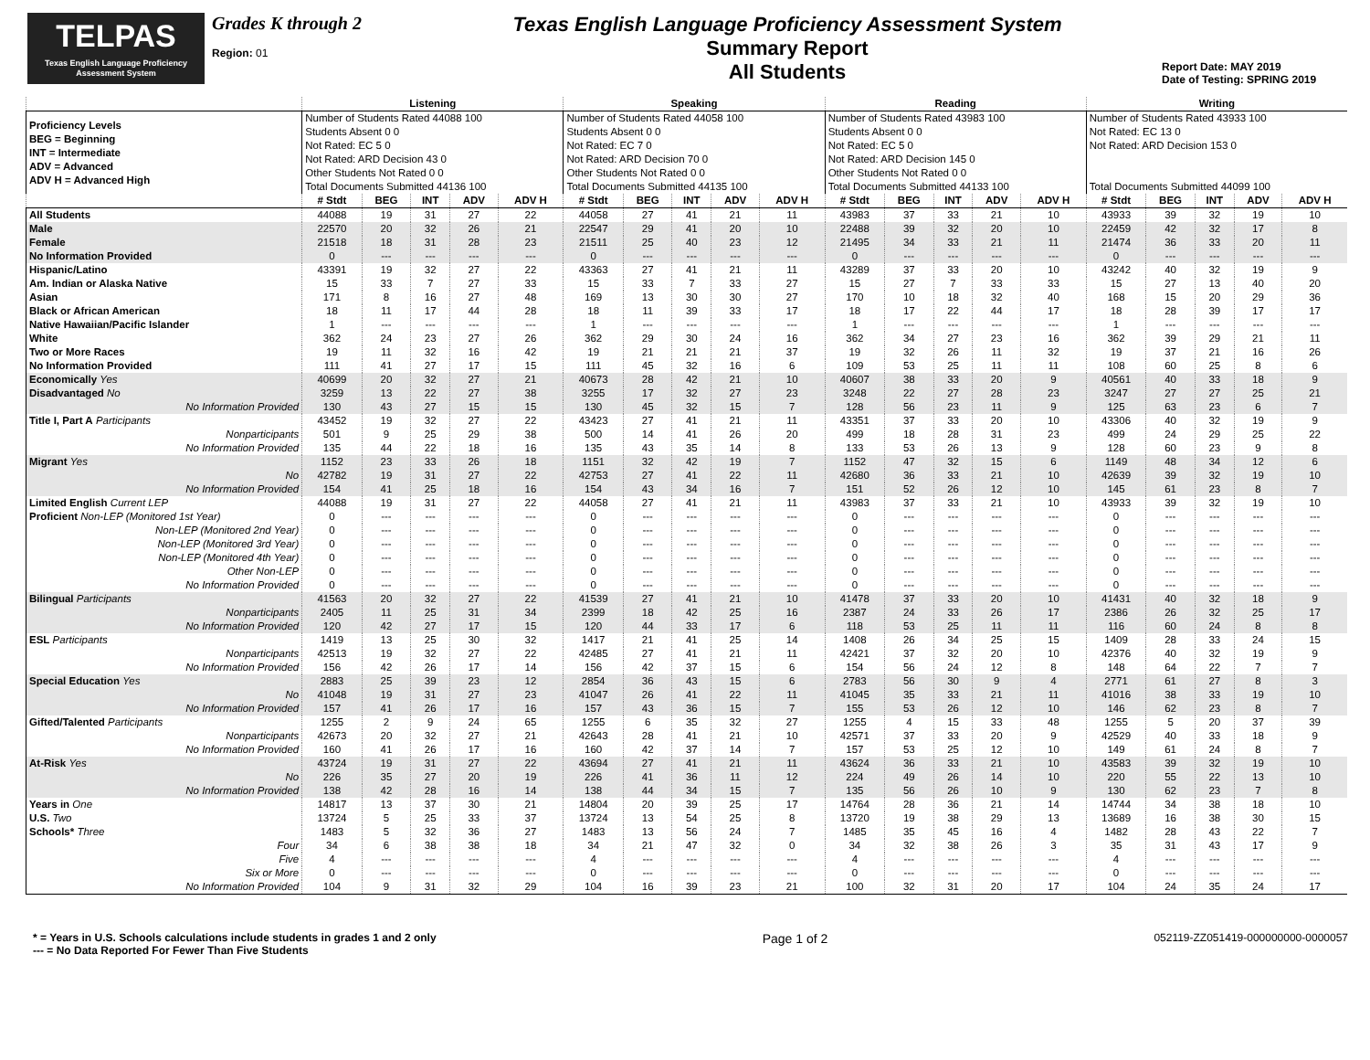TELPAS
Texas English Language Proficiency Assessment System
Grades K through 2
Region: 01
Texas English Language Proficiency Assessment System
Summary Report
All Students
Report Date: MAY 2019
Date of Testing: SPRING 2019
| | Listening | | | | | Speaking | | | | | Reading | | | | | Writing | | | | |
| --- | --- | --- | --- | --- | --- | --- | --- | --- | --- | --- | --- | --- | --- | --- | --- | --- | --- | --- | --- | --- |
| Proficiency Levels BEG = Beginning INT = Intermediate ADV = Advanced ADV H = Advanced High | Number of Students Rated 44088 100 Students Absent 0 0 Not Rated: EC 5 0 Not Rated: ARD Decision 43 0 Other Students Not Rated 0 0 Total Documents Submitted 44136 100 | | | | | Number of Students Rated 44058 100 Students Absent 0 0 Not Rated: EC 7 0 Not Rated: ARD Decision 70 0 Other Students Not Rated 0 0 Total Documents Submitted 44135 100 | | | | | Number of Students Rated 43983 100 Students Absent 0 0 Not Rated: EC 5 0 Not Rated: ARD Decision 145 0 Other Students Not Rated 0 0 Total Documents Submitted 44133 100 | | | | | Number of Students Rated 43933 100 Not Rated: EC 13 0 Not Rated: ARD Decision 153 0 Total Documents Submitted 44099 100 | | | | |
| | # Stdt | BEG | INT | ADV | ADV H | # Stdt | BEG | INT | ADV | ADV H | # Stdt | BEG | INT | ADV | ADV H | # Stdt | BEG | INT | ADV | ADV H |
| All Students | 44088 | 19 | 31 | 27 | 22 | 44058 | 27 | 41 | 21 | 11 | 43983 | 37 | 33 | 21 | 10 | 43933 | 39 | 32 | 19 | 10 |
| Male | 22570 | 20 | 32 | 26 | 21 | 22547 | 29 | 41 | 20 | 10 | 22488 | 39 | 32 | 20 | 10 | 22459 | 42 | 32 | 17 | 8 |
| Female | 21518 | 18 | 31 | 28 | 23 | 21511 | 25 | 40 | 23 | 12 | 21495 | 34 | 33 | 21 | 11 | 21474 | 36 | 33 | 20 | 11 |
| No Information Provided | 0 | --- | --- | --- | --- | 0 | --- | --- | --- | --- | 0 | --- | --- | --- | --- | 0 | --- | --- | --- | --- |
| Hispanic/Latino | 43391 | 19 | 32 | 27 | 22 | 43363 | 27 | 41 | 21 | 11 | 43289 | 37 | 33 | 20 | 10 | 43242 | 40 | 32 | 19 | 9 |
| Am. Indian or Alaska Native | 15 | 33 | 7 | 27 | 33 | 15 | 33 | 7 | 33 | 27 | 15 | 27 | 7 | 33 | 33 | 15 | 27 | 13 | 40 | 20 |
| Asian | 171 | 8 | 16 | 27 | 48 | 169 | 13 | 30 | 30 | 27 | 170 | 10 | 18 | 32 | 40 | 168 | 15 | 20 | 29 | 36 |
| Black or African American | 18 | 11 | 17 | 44 | 28 | 18 | 11 | 39 | 33 | 17 | 18 | 17 | 22 | 44 | 17 | 18 | 28 | 39 | 17 | 17 |
| Native Hawaiian/Pacific Islander | 1 | --- | --- | --- | --- | 1 | --- | --- | --- | --- | 1 | --- | --- | --- | --- | 1 | --- | --- | --- | --- |
| White | 362 | 24 | 23 | 27 | 26 | 362 | 29 | 30 | 24 | 16 | 362 | 34 | 27 | 23 | 16 | 362 | 39 | 29 | 21 | 11 |
| Two or More Races | 19 | 11 | 32 | 16 | 42 | 19 | 21 | 21 | 21 | 37 | 19 | 32 | 26 | 11 | 32 | 19 | 37 | 21 | 16 | 26 |
| No Information Provided | 111 | 41 | 27 | 17 | 15 | 111 | 45 | 32 | 16 | 6 | 109 | 53 | 25 | 11 | 11 | 108 | 60 | 25 | 8 | 6 |
| Economically Yes | 40699 | 20 | 32 | 27 | 21 | 40673 | 28 | 42 | 21 | 10 | 40607 | 38 | 33 | 20 | 9 | 40561 | 40 | 33 | 18 | 9 |
| Disadvantaged No | 3259 | 13 | 22 | 27 | 38 | 3255 | 17 | 32 | 27 | 23 | 3248 | 22 | 27 | 28 | 23 | 3247 | 27 | 27 | 25 | 21 |
| No Information Provided | 130 | 43 | 27 | 15 | 15 | 130 | 45 | 32 | 15 | 7 | 128 | 56 | 23 | 11 | 9 | 125 | 63 | 23 | 6 | 7 |
| Title I, Part A Participants | 43452 | 19 | 32 | 27 | 22 | 43423 | 27 | 41 | 21 | 11 | 43351 | 37 | 33 | 20 | 10 | 43306 | 40 | 32 | 19 | 9 |
| Nonparticipants | 501 | 9 | 25 | 29 | 38 | 500 | 14 | 41 | 26 | 20 | 499 | 18 | 28 | 31 | 23 | 499 | 24 | 29 | 25 | 22 |
| No Information Provided | 135 | 44 | 22 | 18 | 16 | 135 | 43 | 35 | 14 | 8 | 133 | 53 | 26 | 13 | 9 | 128 | 60 | 23 | 9 | 8 |
| Migrant Yes | 1152 | 23 | 33 | 26 | 18 | 1151 | 32 | 42 | 19 | 7 | 1152 | 47 | 32 | 15 | 6 | 1149 | 48 | 34 | 12 | 6 |
| No | 42782 | 19 | 31 | 27 | 22 | 42753 | 27 | 41 | 22 | 11 | 42680 | 36 | 33 | 21 | 10 | 42639 | 39 | 32 | 19 | 10 |
| No Information Provided | 154 | 41 | 25 | 18 | 16 | 154 | 43 | 34 | 16 | 7 | 151 | 52 | 26 | 12 | 10 | 145 | 61 | 23 | 8 | 7 |
| Limited English Current LEP | 44088 | 19 | 31 | 27 | 22 | 44058 | 27 | 41 | 21 | 11 | 43983 | 37 | 33 | 21 | 10 | 43933 | 39 | 32 | 19 | 10 |
| Proficient Non-LEP (Monitored 1st Year) | 0 | --- | --- | --- | --- | 0 | --- | --- | --- | --- | 0 | --- | --- | --- | --- | 0 | --- | --- | --- | --- |
| Non-LEP (Monitored 2nd Year) | 0 | --- | --- | --- | --- | 0 | --- | --- | --- | --- | 0 | --- | --- | --- | --- | 0 | --- | --- | --- | --- |
| Non-LEP (Monitored 3rd Year) | 0 | --- | --- | --- | --- | 0 | --- | --- | --- | --- | 0 | --- | --- | --- | --- | 0 | --- | --- | --- | --- |
| Non-LEP (Monitored 4th Year) | 0 | --- | --- | --- | --- | 0 | --- | --- | --- | --- | 0 | --- | --- | --- | --- | 0 | --- | --- | --- | --- |
| Other Non-LEP | 0 | --- | --- | --- | --- | 0 | --- | --- | --- | --- | 0 | --- | --- | --- | --- | 0 | --- | --- | --- | --- |
| No Information Provided | 0 | --- | --- | --- | --- | 0 | --- | --- | --- | --- | 0 | --- | --- | --- | --- | 0 | --- | --- | --- | --- |
| Bilingual Participants | 41563 | 20 | 32 | 27 | 22 | 41539 | 27 | 41 | 21 | 10 | 41478 | 37 | 33 | 20 | 10 | 41431 | 40 | 32 | 18 | 9 |
| Nonparticipants | 2405 | 11 | 25 | 31 | 34 | 2399 | 18 | 42 | 25 | 16 | 2387 | 24 | 33 | 26 | 17 | 2386 | 26 | 32 | 25 | 17 |
| No Information Provided | 120 | 42 | 27 | 17 | 15 | 120 | 44 | 33 | 17 | 6 | 118 | 53 | 25 | 11 | 11 | 116 | 60 | 24 | 8 | 8 |
| ESL Participants | 1419 | 13 | 25 | 30 | 32 | 1417 | 21 | 41 | 25 | 14 | 1408 | 26 | 34 | 25 | 15 | 1409 | 28 | 33 | 24 | 15 |
| Nonparticipants | 42513 | 19 | 32 | 27 | 22 | 42485 | 27 | 41 | 21 | 11 | 42421 | 37 | 32 | 20 | 10 | 42376 | 40 | 32 | 19 | 9 |
| No Information Provided | 156 | 42 | 26 | 17 | 14 | 156 | 42 | 37 | 15 | 6 | 154 | 56 | 24 | 12 | 8 | 148 | 64 | 22 | 7 | 7 |
| Special Education Yes | 2883 | 25 | 39 | 23 | 12 | 2854 | 36 | 43 | 15 | 6 | 2783 | 56 | 30 | 9 | 4 | 2771 | 61 | 27 | 8 | 3 |
| No | 41048 | 19 | 31 | 27 | 23 | 41047 | 26 | 41 | 22 | 11 | 41045 | 35 | 33 | 21 | 11 | 41016 | 38 | 33 | 19 | 10 |
| No Information Provided | 157 | 41 | 26 | 17 | 16 | 157 | 43 | 36 | 15 | 7 | 155 | 53 | 26 | 12 | 10 | 146 | 62 | 23 | 8 | 7 |
| Gifted/Talented Participants | 1255 | 2 | 9 | 24 | 65 | 1255 | 6 | 35 | 32 | 27 | 1255 | 4 | 15 | 33 | 48 | 1255 | 5 | 20 | 37 | 39 |
| Nonparticipants | 42673 | 20 | 32 | 27 | 21 | 42643 | 28 | 41 | 21 | 10 | 42571 | 37 | 33 | 20 | 9 | 42529 | 40 | 33 | 18 | 9 |
| No Information Provided | 160 | 41 | 26 | 17 | 16 | 160 | 42 | 37 | 14 | 7 | 157 | 53 | 25 | 12 | 10 | 149 | 61 | 24 | 8 | 7 |
| At-Risk Yes | 43724 | 19 | 31 | 27 | 22 | 43694 | 27 | 41 | 21 | 11 | 43624 | 36 | 33 | 21 | 10 | 43583 | 39 | 32 | 19 | 10 |
| No | 226 | 35 | 27 | 20 | 19 | 226 | 41 | 36 | 11 | 12 | 224 | 49 | 26 | 14 | 10 | 220 | 55 | 22 | 13 | 10 |
| No Information Provided | 138 | 42 | 28 | 16 | 14 | 138 | 44 | 34 | 15 | 7 | 135 | 56 | 26 | 10 | 9 | 130 | 62 | 23 | 7 | 8 |
| Years in One | 14817 | 13 | 37 | 30 | 21 | 14804 | 20 | 39 | 25 | 17 | 14764 | 28 | 36 | 21 | 14 | 14744 | 34 | 38 | 18 | 10 |
| U.S. Two | 13724 | 5 | 25 | 33 | 37 | 13724 | 13 | 54 | 25 | 8 | 13720 | 19 | 38 | 29 | 13 | 13689 | 16 | 38 | 30 | 15 |
| Schools* Three | 1483 | 5 | 32 | 36 | 27 | 1483 | 13 | 56 | 24 | 7 | 1485 | 35 | 45 | 16 | 4 | 1482 | 28 | 43 | 22 | 7 |
| Four | 34 | 6 | 38 | 38 | 18 | 34 | 21 | 47 | 32 | 0 | 34 | 32 | 38 | 26 | 3 | 35 | 31 | 43 | 17 | 9 |
| Five | 4 | --- | --- | --- | --- | 4 | --- | --- | --- | --- | 4 | --- | --- | --- | --- | 4 | --- | --- | --- | --- |
| Six or More | 0 | --- | --- | --- | --- | 0 | --- | --- | --- | --- | 0 | --- | --- | --- | --- | 0 | --- | --- | --- | --- |
| No Information Provided | 104 | 9 | 31 | 32 | 29 | 104 | 16 | 39 | 23 | 21 | 100 | 32 | 31 | 20 | 17 | 104 | 24 | 35 | 24 | 17 |
* = Years in U.S. Schools calculations include students in grades 1 and 2 only
--- = No Data Reported For Fewer Than Five Students
Page 1 of 2
052119-ZZ051419-000000000-0000057